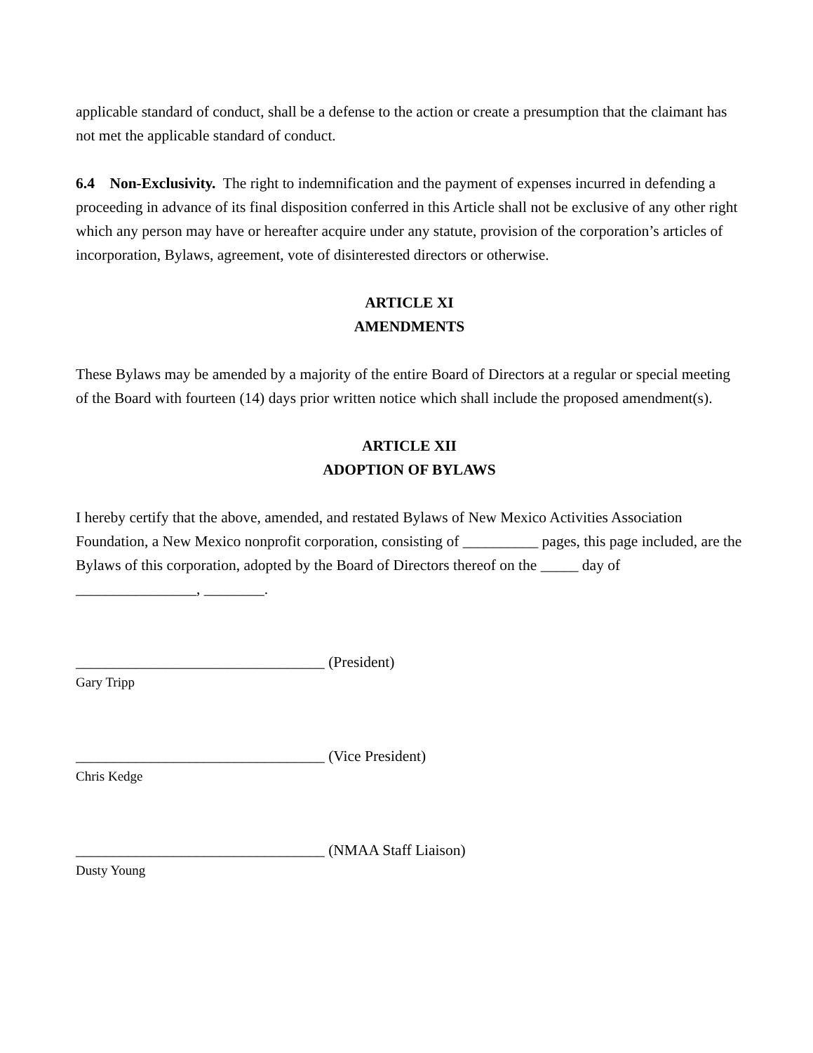applicable standard of conduct, shall be a defense to the action or create a presumption that the claimant has not met the applicable standard of conduct.
6.4 Non-Exclusivity. The right to indemnification and the payment of expenses incurred in defending a proceeding in advance of its final disposition conferred in this Article shall not be exclusive of any other right which any person may have or hereafter acquire under any statute, provision of the corporation’s articles of incorporation, Bylaws, agreement, vote of disinterested directors or otherwise.
ARTICLE XI
AMENDMENTS
These Bylaws may be amended by a majority of the entire Board of Directors at a regular or special meeting of the Board with fourteen (14) days prior written notice which shall include the proposed amendment(s).
ARTICLE XII
ADOPTION OF BYLAWS
I hereby certify that the above, amended, and restated Bylaws of New Mexico Activities Association Foundation, a New Mexico nonprofit corporation, consisting of __________ pages, this page included, are the Bylaws of this corporation, adopted by the Board of Directors thereof on the _____ day of ________________, ________.
_________________________________ (President)
Gary Tripp
_________________________________ (Vice President)
Chris Kedge
_________________________________ (NMAA Staff Liaison)
Dusty Young